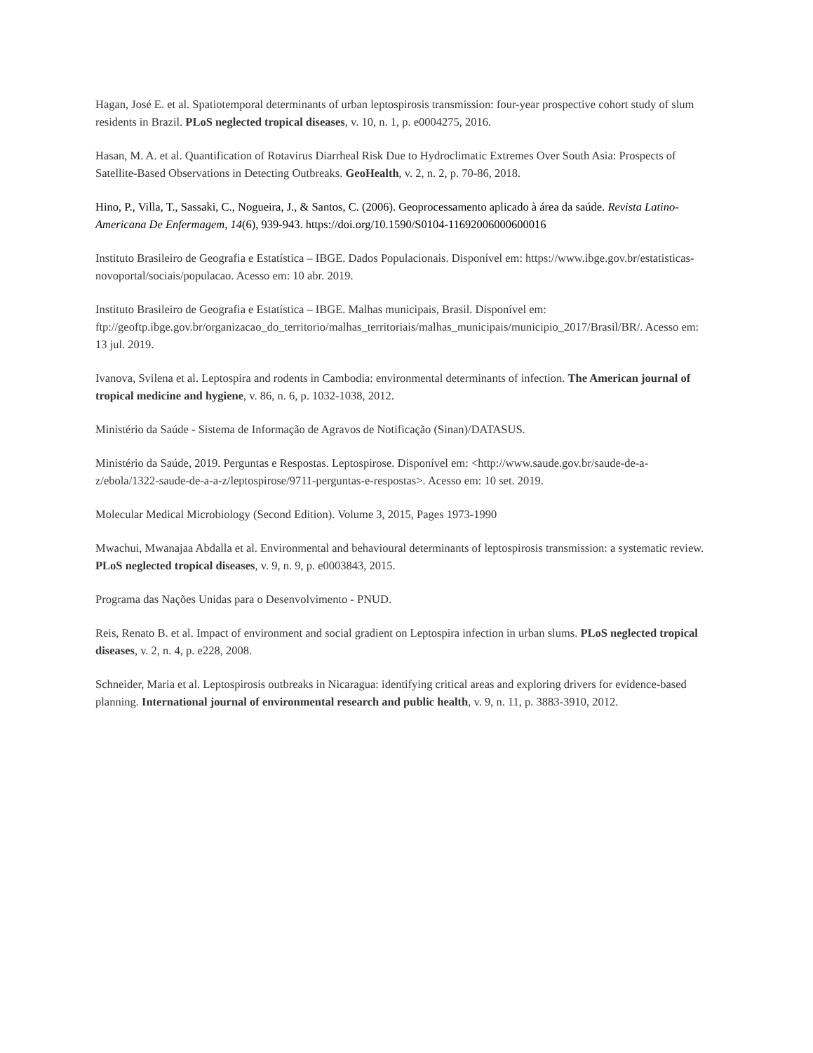Hagan, José E. et al. Spatiotemporal determinants of urban leptospirosis transmission: four-year prospective cohort study of slum residents in Brazil. PLoS neglected tropical diseases, v. 10, n. 1, p. e0004275, 2016.
Hasan, M. A. et al. Quantification of Rotavirus Diarrheal Risk Due to Hydroclimatic Extremes Over South Asia: Prospects of Satellite-Based Observations in Detecting Outbreaks. GeoHealth, v. 2, n. 2, p. 70-86, 2018.
Hino, P., Villa, T., Sassaki, C., Nogueira, J., & Santos, C. (2006). Geoprocessamento aplicado à área da saúde. Revista Latino-Americana De Enfermagem, 14(6), 939-943. https://doi.org/10.1590/S0104-11692006000600016
Instituto Brasileiro de Geografia e Estatística – IBGE. Dados Populacionais. Disponível em: https://www.ibge.gov.br/estatisticas-novoportal/sociais/populacao. Acesso em: 10 abr. 2019.
Instituto Brasileiro de Geografia e Estatística – IBGE. Malhas municipais, Brasil. Disponível em: ftp://geoftp.ibge.gov.br/organizacao_do_territorio/malhas_territoriais/malhas_municipais/municipio_2017/Brasil/BR/. Acesso em: 13 jul. 2019.
Ivanova, Svilena et al. Leptospira and rodents in Cambodia: environmental determinants of infection. The American journal of tropical medicine and hygiene, v. 86, n. 6, p. 1032-1038, 2012.
Ministério da Saúde - Sistema de Informação de Agravos de Notificação (Sinan)/DATASUS.
Ministério da Saúde, 2019. Perguntas e Respostas. Leptospirose. Disponível em: <http://www.saude.gov.br/saude-de-a-z/ebola/1322-saude-de-a-a-z/leptospirose/9711-perguntas-e-respostas>. Acesso em: 10 set. 2019.
Molecular Medical Microbiology (Second Edition). Volume 3, 2015, Pages 1973-1990
Mwachui, Mwanajaa Abdalla et al. Environmental and behavioural determinants of leptospirosis transmission: a systematic review. PLoS neglected tropical diseases, v. 9, n. 9, p. e0003843, 2015.
Programa das Nações Unidas para o Desenvolvimento - PNUD.
Reis, Renato B. et al. Impact of environment and social gradient on Leptospira infection in urban slums. PLoS neglected tropical diseases, v. 2, n. 4, p. e228, 2008.
Schneider, Maria et al. Leptospirosis outbreaks in Nicaragua: identifying critical areas and exploring drivers for evidence-based planning. International journal of environmental research and public health, v. 9, n. 11, p. 3883-3910, 2012.